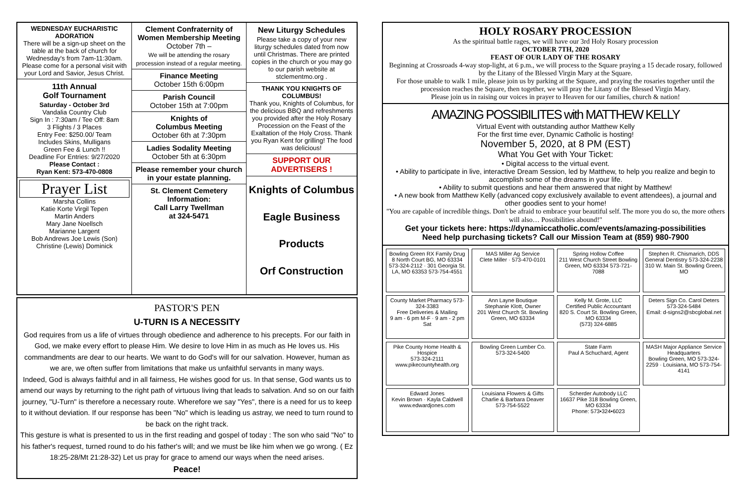WEDNESDAY EUCHARISTIC ADORATION
There will be a sign-up sheet on the table at the back of church for Wednesday's from 7am-11:30am. Please come for a personal visit with your Lord and Savior, Jesus Christ.
11th Annual
Golf Tournament
Saturday - October 3rd
Vandalia Country Club
Sign In : 7:30am / Tee Off: 8am
3 Flights / 3 Places
Entry Fee: $250.00/ Team
Includes Skins, Mulligans
Green Fee & Lunch !!
Deadline For Entries: 9/27/2020
Please Contact :
Ryan Kent: 573-470-0808
Prayer List
Marsha Collins
Katie Korte Virgil Tepen
Martin Anders
Mary Jane Noellsch
Marianne Largent
Bob Andrews Joe Lewis (Son)
Christine (Lewis) Dominick
Clement Confraternity of Women Membership Meeting
October 7th –
We will be attending the rosary procession instead of a regular meeting.
Finance Meeting
October 15th 6:00pm
Parish Council
October 15th at 7:00pm
Knights of
Columbus Meeting
October 6th at 7:30pm
Ladies Sodality Meeting
October 5th at 6:30pm
Please remember your church in your estate planning.
St. Clement Cemetery Information:
Call Larry Twellman
at 324-5471
New Liturgy Schedules
Please take a copy of your new liturgy schedules dated from now until Christmas. There are printed copies in the church or you may go to our parish website at stclementmo.org .
THANK YOU KNIGHTS OF COLUMBUS!
Thank you, Knights of Columbus, for the delicious BBQ and refreshments you provided after the Holy Rosary Procession on the Feast of the Exaltation of the Holy Cross. Thank you Ryan Kent for grilling! The food was delicious!
SUPPORT OUR ADVERTISERS !
Knights of Columbus
Eagle Business Products
Orf Construction
PASTOR'S PEN
U-TURN IS A NECESSITY
God requires from us a life of virtues through obedience and adherence to his precepts. For our faith in God, we make every effort to please Him. We desire to love Him in as much as He loves us. His commandments are dear to our hearts. We want to do God's will for our salvation. However, human as we are, we often suffer from limitations that make us unfaithful servants in many ways.
Indeed, God is always faithful and in all fairness, He wishes good for us. In that sense, God wants us to amend our ways by returning to the right path of virtuous living that leads to salvation. And so on our faith journey, "U-Turn" is therefore a necessary route. Wherefore we say "Yes", there is a need for us to keep to it without deviation. If our response has been "No" which is leading us astray, we need to turn round to be back on the right track.
This gesture is what is presented to us in the first reading and gospel of today : The son who said "No" to his father's request, turned round to do his father's will; and we must be like him when we go wrong. ( Ez 18:25-28/Mt 21:28-32) Let us pray for grace to amend our ways when the need arises.
Peace!
HOLY ROSARY PROCESSION
As the spiritual battle rages, we will have our 3rd Holy Rosary procession
OCTOBER 7TH, 2020
FEAST OF OUR LADY OF THE ROSARY
Beginning at Crossroads 4-way stop-light, at 6 p.m., we will process to the Square praying a 15 decade rosary, followed by the Litany of the Blessed Virgin Mary at the Square.
For those unable to walk 1 mile, please join us by parking at the Square, and praying the rosaries together until the procession reaches the Square, then together, we will pray the Litany of the Blessed Virgin Mary.
Please join us in raising our voices in prayer to Heaven for our families, church & nation!
AMAZING POSSIBILITES with MATTHEW KELLY
Virtual Event with outstanding author Matthew Kelly
For the first time ever, Dynamic Catholic is hosting!
November 5, 2020, at 8 PM (EST)
What You Get with Your Ticket:
• Digital access to the virtual event.
• Ability to participate in live, interactive Dream Session, led by Matthew, to help you realize and begin to accomplish some of the dreams in your life.
• Ability to submit questions and hear them answered that night by Matthew!
• A new book from Matthew Kelly (advanced copy exclusively available to event attendees), a journal and other goodies sent to your home!
"You are capable of incredible things. Don't be afraid to embrace your beautiful self. The more you do so, the more others will also… Possibilities abound!"
Get your tickets here: https://dynamiccatholic.com/events/amazing-possibilities
Need help purchasing tickets? Call our Mission Team at (859) 980-7900
Bowling Green RX Family Drug
8 North Court BG, MO 63334 573-324-2112 · 301 Georgia St. LA, MO 63353 573-754-4551
MAS Miller Ag Service
Clete Miller · 573-470-0101
Spring Hollow Coffee
211 West Church Street Bowling Green, MO 63334 573-721-7088
Stephen R. Chismarich, DDS
General Dentistry 573-324-2238
310 W. Main St. Bowling Green, MO
County Market Pharmacy 573-324-3383
Free Deliveries & Mailing
9 am - 6 pm M-F · 9 am - 2 pm Sat
Ann Layne Boutique
Stephanie Klott, Owner
201 West Church St. Bowling Green, MO 63334
Kelly M. Grote, LLC
Certified Public Accountant
820 S. Court St. Bowling Green, MO 63334
(573) 324-6885
Deters Sign Co. Carol Deters 573-324-5484
Email: d-signs2@sbcglobal.net
Pike County Home Health & Hospice
573-324-2111
www.pikecountyhealth.org
Bowling Green Lumber Co.
573-324-5400
State Farm
Paul A Schuchard, Agent
MASH Major Appliance Service Headquarters
Bowling Green, MO 573-324-2259 · Louisiana, MO 573-754-4141
Edward Jones
Kevin Brown · Kayla Caldwell
www.edwardjones.com
Louisiana Flowers & Gifts
Charlie & Barbara Deaver
573-754-5522
Scherder Autobody LLC
16637 Pike 318 Bowling Green, MO 63334
Phone: 573•324•6023